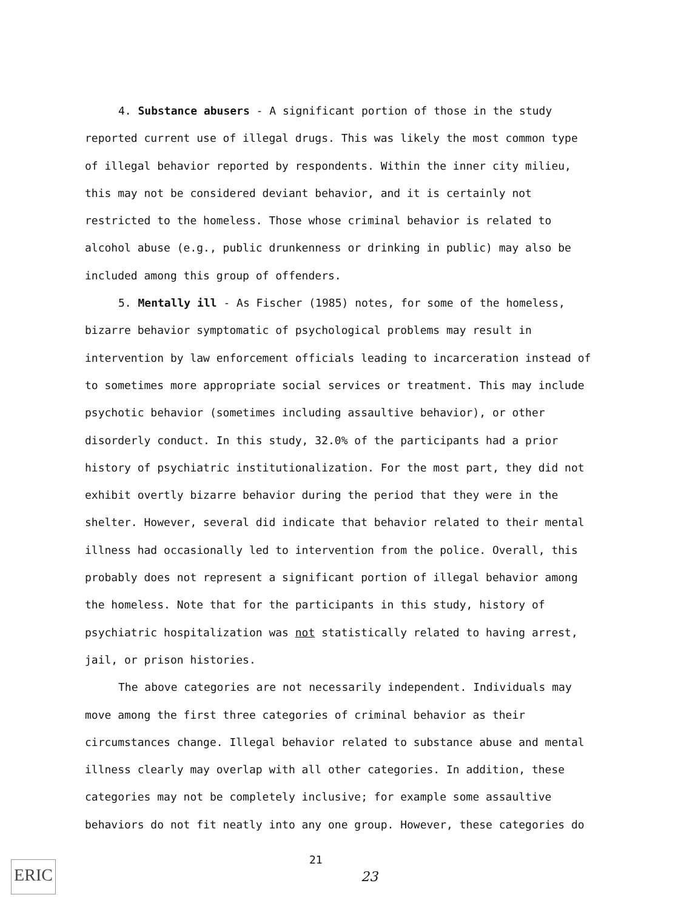4. Substance abusers - A significant portion of those in the study reported current use of illegal drugs. This was likely the most common type of illegal behavior reported by respondents. Within the inner city milieu, this may not be considered deviant behavior, and it is certainly not restricted to the homeless. Those whose criminal behavior is related to alcohol abuse (e.g., public drunkenness or drinking in public) may also be included among this group of offenders.
5. Mentally ill - As Fischer (1985) notes, for some of the homeless, bizarre behavior symptomatic of psychological problems may result in intervention by law enforcement officials leading to incarceration instead of to sometimes more appropriate social services or treatment. This may include psychotic behavior (sometimes including assaultive behavior), or other disorderly conduct. In this study, 32.0% of the participants had a prior history of psychiatric institutionalization. For the most part, they did not exhibit overtly bizarre behavior during the period that they were in the shelter. However, several did indicate that behavior related to their mental illness had occasionally led to intervention from the police. Overall, this probably does not represent a significant portion of illegal behavior among the homeless. Note that for the participants in this study, history of psychiatric hospitalization was not statistically related to having arrest, jail, or prison histories.
The above categories are not necessarily independent. Individuals may move among the first three categories of criminal behavior as their circumstances change. Illegal behavior related to substance abuse and mental illness clearly may overlap with all other categories. In addition, these categories may not be completely inclusive; for example some assaultive behaviors do not fit neatly into any one group. However, these categories do
ERIC 21
23